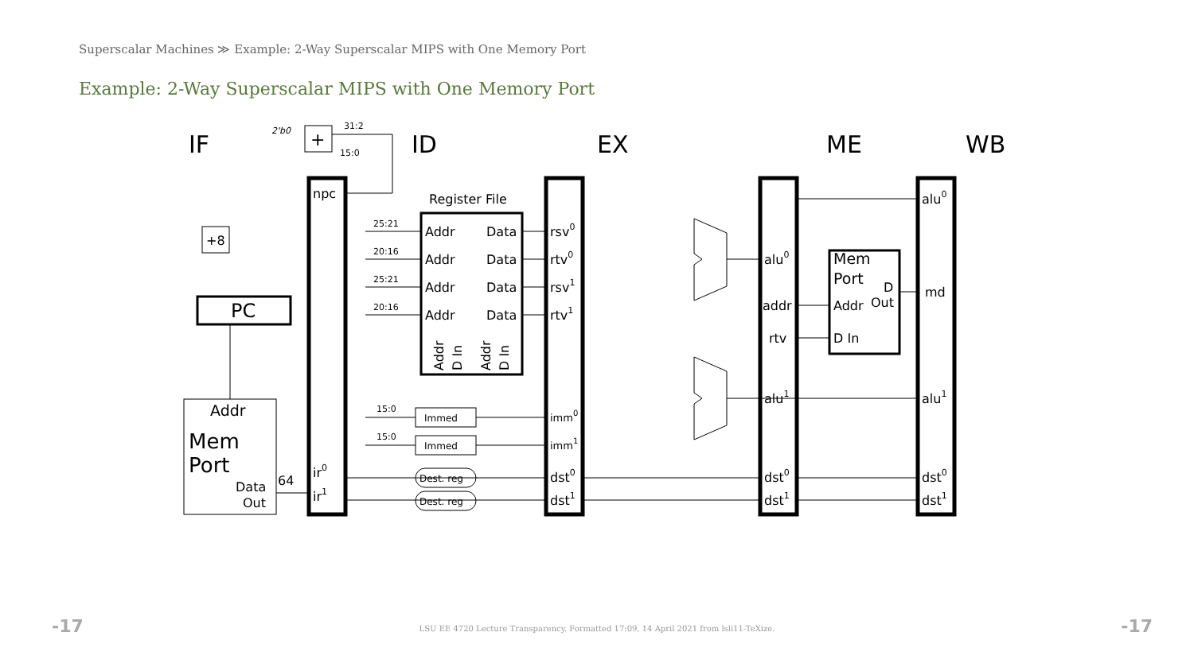Superscalar Machines ≫ Example: 2-Way Superscalar MIPS with One Memory Port
Example: 2-Way Superscalar MIPS with One Memory Port
IF
ID
EX
ME
WB
npc
ir0
ir1
Register File
Addr
Data
Addr
Data
Addr
Data
Addr
Data
rsv0
rtv0
rsv1
rtv1
imm0
imm1
dst0
dst1
alu0
addr
rtv
alu1
dst0
dst1
Mem
Port
D
Out
Addr
D In
alu0
md
alu1
dst0
dst1
PC
+8
+
Addr
Mem
Port
Data
Out
64
Immed
Immed
Dest. reg
Dest. reg
2'b0
31:2
15:0
25:21
20:16
25:21
20:16
15:0
15:0
Addr
D In
Addr
D In
-17 -17 LSU EE 4720 Lecture Transparency. Formatted 17:09, 14 April 2021 from lsli11-TeXize.